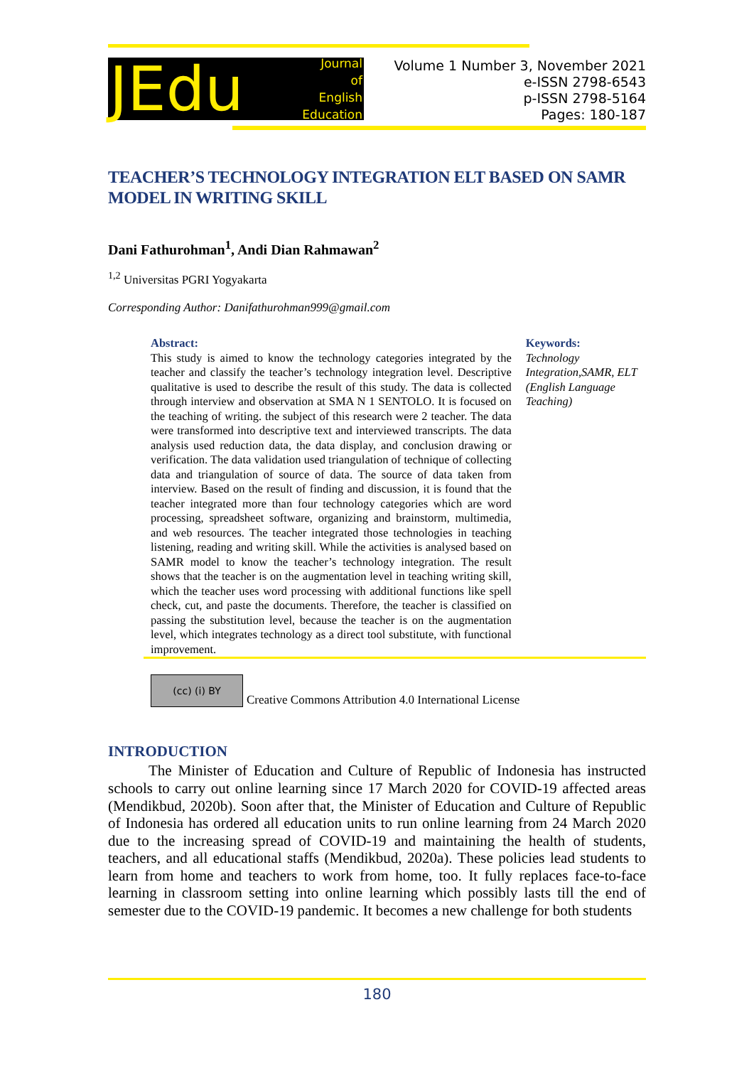JEdu Journal
of
English
Education
Volume 1 Number 3, November 2021
e-ISSN 2798-6543
p-ISSN 2798-5164
Pages: 180-187
TEACHER’S TECHNOLOGY INTEGRATION ELT BASED ON SAMR MODEL IN WRITING SKILL
Dani Fathurohman<sup>1</sup>, Andi Dian Rahmawan<sup>2</sup>
<sup>1,2</sup> Universitas PGRI Yogyakarta
Corresponding Author: Danifathurohman999@gmail.com
Abstract:
This study is aimed to know the technology categories integrated by the teacher and classify the teacher’s technology integration level. Descriptive qualitative is used to describe the result of this study. The data is collected through interview and observation at SMA N 1 SENTOLO. It is focused on the teaching of writing. the subject of this research were 2 teacher. The data were transformed into descriptive text and interviewed transcripts. The data analysis used reduction data, the data display, and conclusion drawing or verification. The data validation used triangulation of technique of collecting data and triangulation of source of data. The source of data taken from interview. Based on the result of finding and discussion, it is found that the teacher integrated more than four technology categories which are word processing, spreadsheet software, organizing and brainstorm, multimedia, and web resources. The teacher integrated those technologies in teaching listening, reading and writing skill. While the activities is analysed based on SAMR model to know the teacher’s technology integration. The result shows that the teacher is on the augmentation level in teaching writing skill, which the teacher uses word processing with additional functions like spell check, cut, and paste the documents. Therefore, the teacher is classified on passing the substitution level, because the teacher is on the augmentation level, which integrates technology as a direct tool substitute, with functional improvement.
Keywords:
Technology Integration,SAMR, ELT (English Language Teaching)
(cc) (i) BY
Creative Commons Attribution 4.0 International License
INTRODUCTION
The Minister of Education and Culture of Republic of Indonesia has instructed schools to carry out online learning since 17 March 2020 for COVID-19 affected areas (Mendikbud, 2020b). Soon after that, the Minister of Education and Culture of Republic of Indonesia has ordered all education units to run online learning from 24 March 2020 due to the increasing spread of COVID-19 and maintaining the health of students, teachers, and all educational staffs (Mendikbud, 2020a). These policies lead students to learn from home and teachers to work from home, too. It fully replaces face-to-face learning in classroom setting into online learning which possibly lasts till the end of semester due to the COVID-19 pandemic. It becomes a new challenge for both students
180